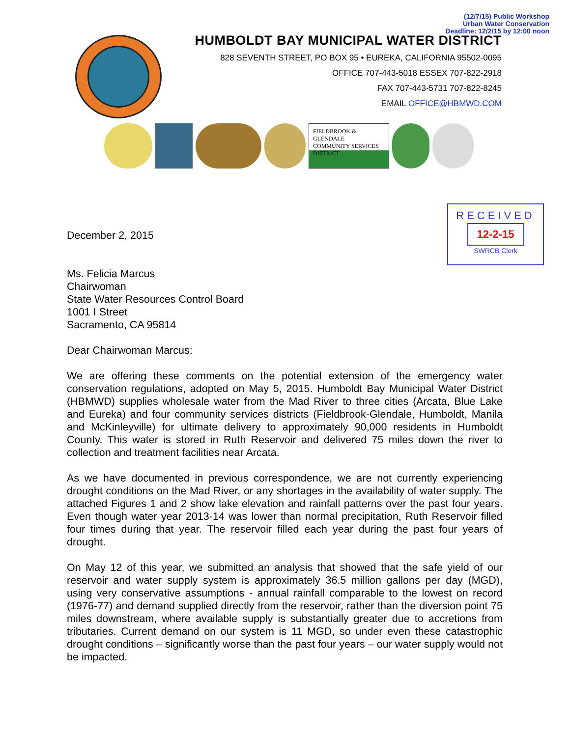(12/7/15) Public Workshop
Urban Water Conservation
Deadline: 12/2/15 by 12:00 noon
HUMBOLDT BAY MUNICIPAL WATER DISTRICT
828 SEVENTH STREET, PO BOX 95 • EUREKA, CALIFORNIA 95502-0095
OFFICE 707-443-5018 ESSEX 707-822-2918
FAX 707-443-5731 707-822-8245
EMAIL OFFICE@HBMWD.COM
FIELDBROOK & GLENDALE
COMMUNITY SERVICES DISTRICT
RECEIVED
12-2-15
SWRCB Clerk
December 2, 2015
Ms. Felicia Marcus
Chairwoman
State Water Resources Control Board
1001 I Street
Sacramento, CA 95814
Dear Chairwoman Marcus:
We are offering these comments on the potential extension of the emergency water conservation regulations, adopted on May 5, 2015. Humboldt Bay Municipal Water District (HBMWD) supplies wholesale water from the Mad River to three cities (Arcata, Blue Lake and Eureka) and four community services districts (Fieldbrook-Glendale, Humboldt, Manila and McKinleyville) for ultimate delivery to approximately 90,000 residents in Humboldt County. This water is stored in Ruth Reservoir and delivered 75 miles down the river to collection and treatment facilities near Arcata.
As we have documented in previous correspondence, we are not currently experiencing drought conditions on the Mad River, or any shortages in the availability of water supply. The attached Figures 1 and 2 show lake elevation and rainfall patterns over the past four years. Even though water year 2013-14 was lower than normal precipitation, Ruth Reservoir filled four times during that year. The reservoir filled each year during the past four years of drought.
On May 12 of this year, we submitted an analysis that showed that the safe yield of our reservoir and water supply system is approximately 36.5 million gallons per day (MGD), using very conservative assumptions - annual rainfall comparable to the lowest on record (1976-77) and demand supplied directly from the reservoir, rather than the diversion point 75 miles downstream, where available supply is substantially greater due to accretions from tributaries. Current demand on our system is 11 MGD, so under even these catastrophic drought conditions – significantly worse than the past four years – our water supply would not be impacted.